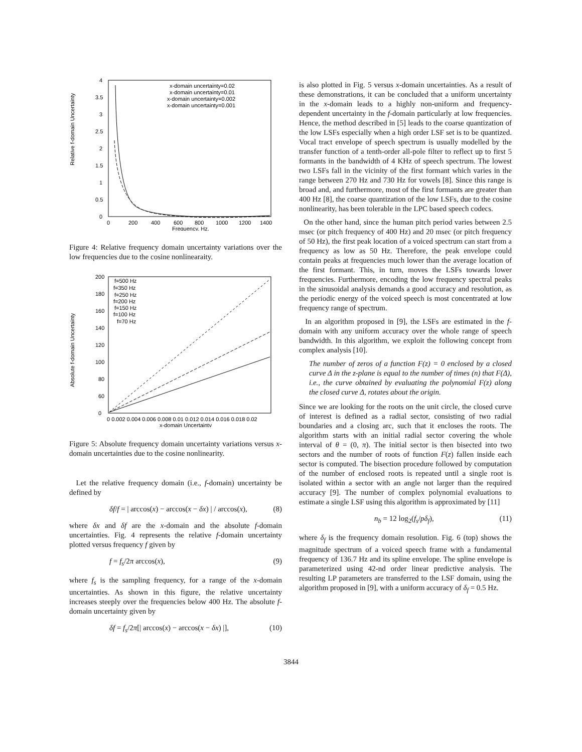Relative f-domain Uncertainty
4
3.5
3
2.5
2
1.5
1
0.5
0
x-domain uncertainty=0.02
x-domain uncertainty=0.01
x-domain uncertainty=0.002
x-domain uncertainty=0.001
0
200
400
600
800
1000
1200
1400
Frequency, Hz.
Figure 4: Relative frequency domain uncertainty variations over the low frequencies due to the cosine nonlinearaity.
Absolute f-domain Uncertainty
200
180
160
140
120
100
80
60
0
f=500 Hz
f=350 Hz
f=250 Hz
f=200 Hz
f=150 Hz
f=100 Hz
f=70 Hz
0 0.002 0.004 0.006 0.008 0.01 0.012 0.014 0.016 0.018 0.02
x-domain Uncertainty
Figure 5: Absolute frequency domain uncertainty variations versus x-domain uncertainties due to the cosine nonlinearity.
Let the relative frequency domain (i.e., f-domain) uncertainty be defined by
δf/f = | arccos(x) − arccos(x − δx) | / arccos(x), (8)
where δx and δf are the x-domain and the absolute f-domain uncertainties. Fig. 4 represents the relative f-domain uncertainty plotted versus frequency f given by
f = f<sub>s</sub>/2π arccos(x), (9)
where f<sub>s</sub> is the sampling frequency, for a range of the x-domain uncertainties. As shown in this figure, the relative uncertainty increases steeply over the frequencies below 400 Hz. The absolute f-domain uncertainty given by
δf = f<sub>s</sub>/2π[| arccos(x) − arccos(x − δx) |], (10)
is also plotted in Fig. 5 versus x-domain uncertainties. As a result of these demonstrations, it can be concluded that a uniform uncertainty in the x-domain leads to a highly non-uniform and frequency-dependent uncertainty in the f-domain particularly at low frequencies. Hence, the method described in [5] leads to the coarse quantization of the low LSFs especially when a high order LSF set is to be quantized. Vocal tract envelope of speech spectrum is usually modelled by the transfer function of a tenth-order all-pole filter to reflect up to first 5 formants in the bandwidth of 4 KHz of speech spectrum. The lowest two LSFs fall in the vicinity of the first formant which varies in the range between 270 Hz and 730 Hz for vowels [8]. Since this range is broad and, and furthermore, most of the first formants are greater than 400 Hz [8], the coarse quantization of the low LSFs, due to the cosine nonlinearity, has been tolerable in the LPC based speech codecs.
On the other hand, since the human pitch period varies between 2.5 msec (or pitch frequency of 400 Hz) and 20 msec (or pitch frequency of 50 Hz), the first peak location of a voiced spectrum can start from a frequency as low as 50 Hz. Therefore, the peak envelope could contain peaks at frequencies much lower than the average location of the first formant. This, in turn, moves the LSFs towards lower frequencies. Furthermore, encoding the low frequency spectral peaks in the sinusoidal analysis demands a good accuracy and resolution, as the periodic energy of the voiced speech is most concentrated at low frequency range of spectrum.
In an algorithm proposed in [9], the LSFs are estimated in the f-domain with any uniform accuracy over the whole range of speech bandwidth. In this algorithm, we exploit the following concept from complex analysis [10].
The number of zeros of a function F(z) = 0 enclosed by a closed curve Δ in the z-plane is equal to the number of times (n) that F(Δ), i.e., the curve obtained by evaluating the polynomial F(z) along the closed curve Δ, rotates about the origin.
Since we are looking for the roots on the unit circle, the closed curve of interest is defined as a radial sector, consisting of two radial boundaries and a closing arc, such that it encloses the roots. The algorithm starts with an initial radial sector covering the whole interval of θ = (0, π). The initial sector is then bisected into two sectors and the number of roots of function F(z) fallen inside each sector is computed. The bisection procedure followed by computation of the number of enclosed roots is repeated until a single root is isolated within a sector with an angle not larger than the required accuracy [9]. The number of complex polynomial evaluations to estimate a single LSF using this algorithm is approximated by [11]
n<sub>b</sub> = 12 log<sub>2</sub>(f<sub>s</sub>/pδ<sub>f</sub>), (11)
where δ<sub>f</sub> is the frequency domain resolution. Fig. 6 (top) shows the magnitude spectrum of a voiced speech frame with a fundamental frequency of 136.7 Hz and its spline envelope. The spline envelope is parameterized using 42-nd order linear predictive analysis. The resulting LP parameters are transferred to the LSF domain, using the algorithm proposed in [9], with a uniform accuracy of δ<sub>f</sub> = 0.5 Hz.
3844